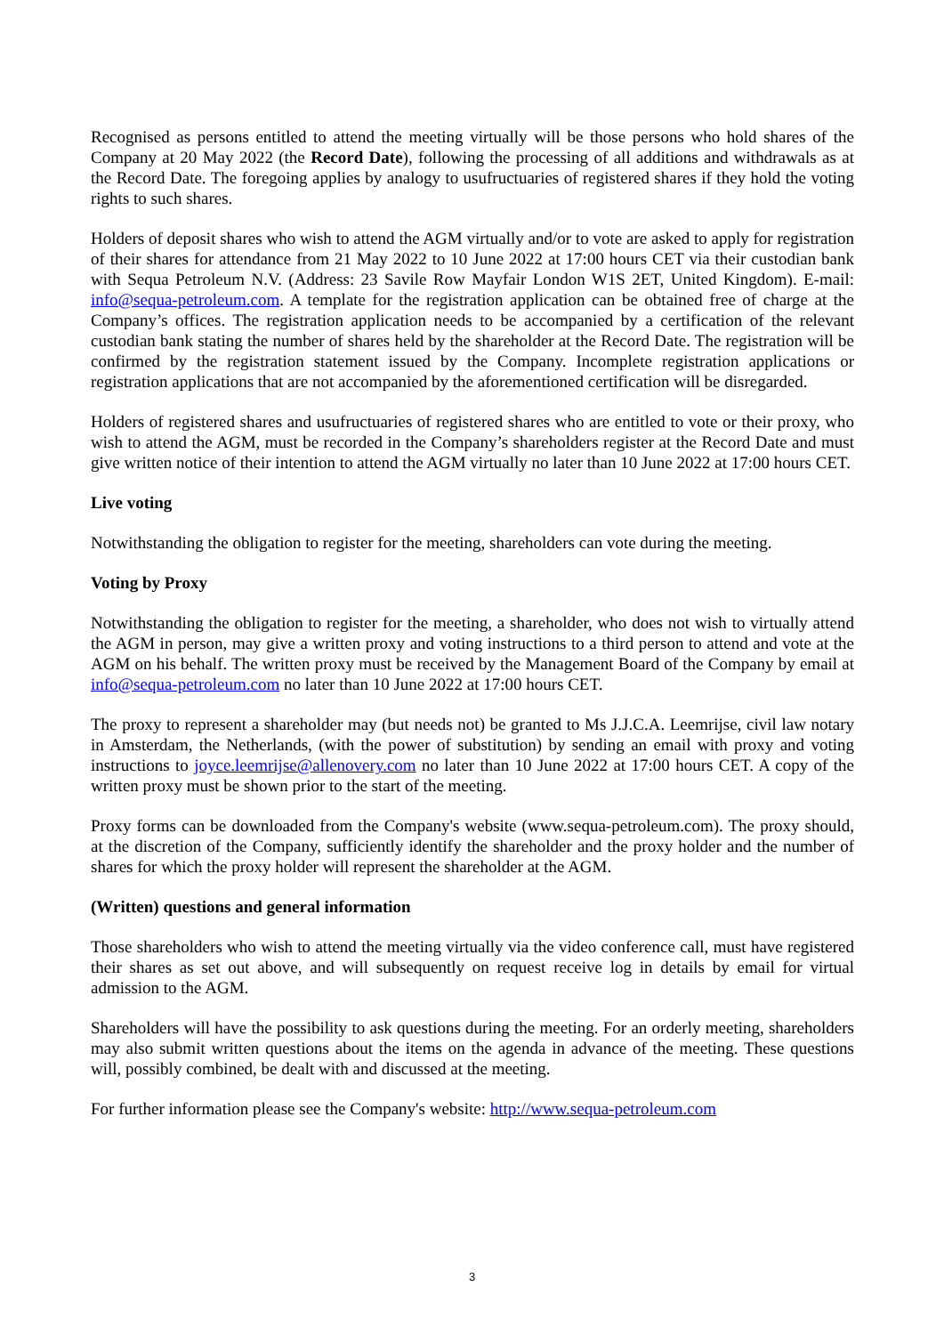Recognised as persons entitled to attend the meeting virtually will be those persons who hold shares of the Company at 20 May 2022 (the Record Date), following the processing of all additions and withdrawals as at the Record Date. The foregoing applies by analogy to usufructuaries of registered shares if they hold the voting rights to such shares.
Holders of deposit shares who wish to attend the AGM virtually and/or to vote are asked to apply for registration of their shares for attendance from 21 May 2022 to 10 June 2022 at 17:00 hours CET via their custodian bank with Sequa Petroleum N.V. (Address: 23 Savile Row Mayfair London W1S 2ET, United Kingdom). E-mail: info@sequa-petroleum.com. A template for the registration application can be obtained free of charge at the Company’s offices. The registration application needs to be accompanied by a certification of the relevant custodian bank stating the number of shares held by the shareholder at the Record Date. The registration will be confirmed by the registration statement issued by the Company. Incomplete registration applications or registration applications that are not accompanied by the aforementioned certification will be disregarded.
Holders of registered shares and usufructuaries of registered shares who are entitled to vote or their proxy, who wish to attend the AGM, must be recorded in the Company’s shareholders register at the Record Date and must give written notice of their intention to attend the AGM virtually no later than 10 June 2022 at 17:00 hours CET.
Live voting
Notwithstanding the obligation to register for the meeting, shareholders can vote during the meeting.
Voting by Proxy
Notwithstanding the obligation to register for the meeting, a shareholder, who does not wish to virtually attend the AGM in person, may give a written proxy and voting instructions to a third person to attend and vote at the AGM on his behalf. The written proxy must be received by the Management Board of the Company by email at info@sequa-petroleum.com no later than 10 June 2022 at 17:00 hours CET.
The proxy to represent a shareholder may (but needs not) be granted to Ms J.J.C.A. Leemrijse, civil law notary in Amsterdam, the Netherlands, (with the power of substitution) by sending an email with proxy and voting instructions to joyce.leemrijse@allenovery.com no later than 10 June 2022 at 17:00 hours CET. A copy of the written proxy must be shown prior to the start of the meeting.
Proxy forms can be downloaded from the Company's website (www.sequa-petroleum.com). The proxy should, at the discretion of the Company, sufficiently identify the shareholder and the proxy holder and the number of shares for which the proxy holder will represent the shareholder at the AGM.
(Written) questions and general information
Those shareholders who wish to attend the meeting virtually via the video conference call, must have registered their shares as set out above, and will subsequently on request receive log in details by email for virtual admission to the AGM.
Shareholders will have the possibility to ask questions during the meeting. For an orderly meeting, shareholders may also submit written questions about the items on the agenda in advance of the meeting. These questions will, possibly combined, be dealt with and discussed at the meeting.
For further information please see the Company's website: http://www.sequa-petroleum.com
3